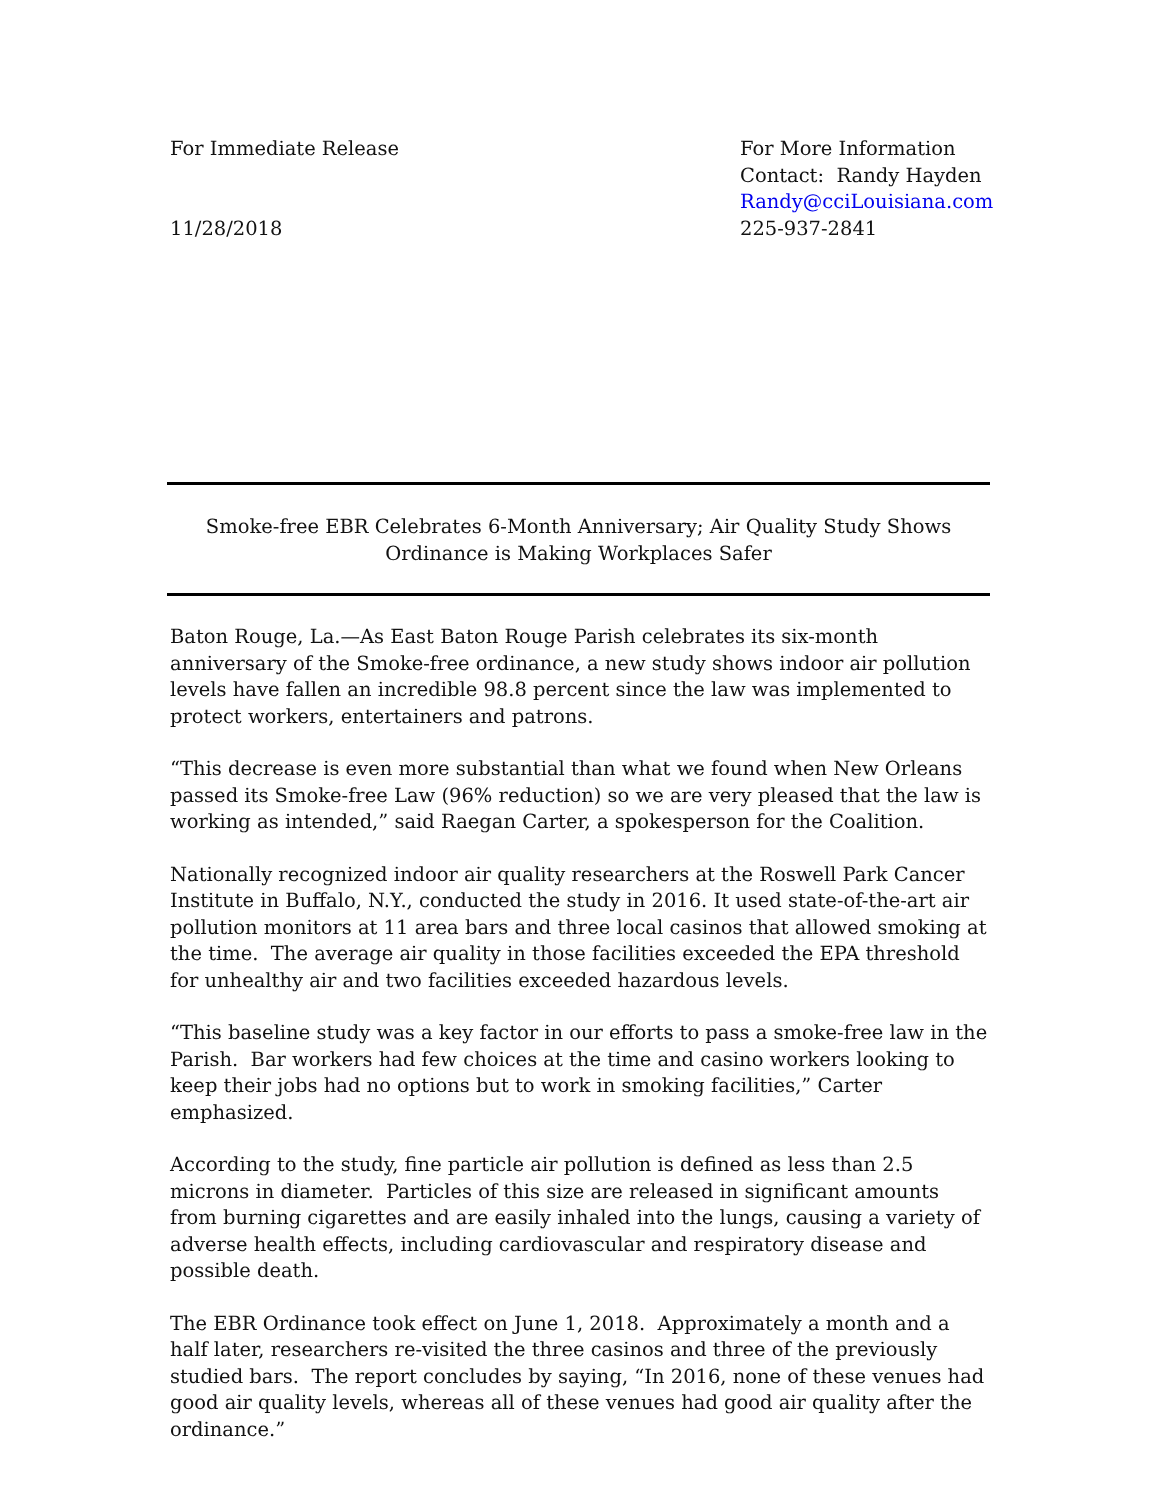For Immediate Release
11/28/2018
For More Information
Contact: Randy Hayden
Randy@cciLouisiana.com
225-937-2841
Smoke-free EBR Celebrates 6-Month Anniversary; Air Quality Study Shows
Ordinance is Making Workplaces Safer
Baton Rouge, La.—As East Baton Rouge Parish celebrates its six-month anniversary of the Smoke-free ordinance, a new study shows indoor air pollution levels have fallen an incredible 98.8 percent since the law was implemented to protect workers, entertainers and patrons.
“This decrease is even more substantial than what we found when New Orleans passed its Smoke-free Law (96% reduction) so we are very pleased that the law is working as intended,” said Raegan Carter, a spokesperson for the Coalition.
Nationally recognized indoor air quality researchers at the Roswell Park Cancer Institute in Buffalo, N.Y., conducted the study in 2016. It used state-of-the-art air pollution monitors at 11 area bars and three local casinos that allowed smoking at the time. The average air quality in those facilities exceeded the EPA threshold for unhealthy air and two facilities exceeded hazardous levels.
“This baseline study was a key factor in our efforts to pass a smoke-free law in the Parish. Bar workers had few choices at the time and casino workers looking to keep their jobs had no options but to work in smoking facilities,” Carter emphasized.
According to the study, fine particle air pollution is defined as less than 2.5 microns in diameter. Particles of this size are released in significant amounts from burning cigarettes and are easily inhaled into the lungs, causing a variety of adverse health effects, including cardiovascular and respiratory disease and possible death.
The EBR Ordinance took effect on June 1, 2018. Approximately a month and a half later, researchers re-visited the three casinos and three of the previously studied bars. The report concludes by saying, “In 2016, none of these venues had good air quality levels, whereas all of these venues had good air quality after the ordinance.”